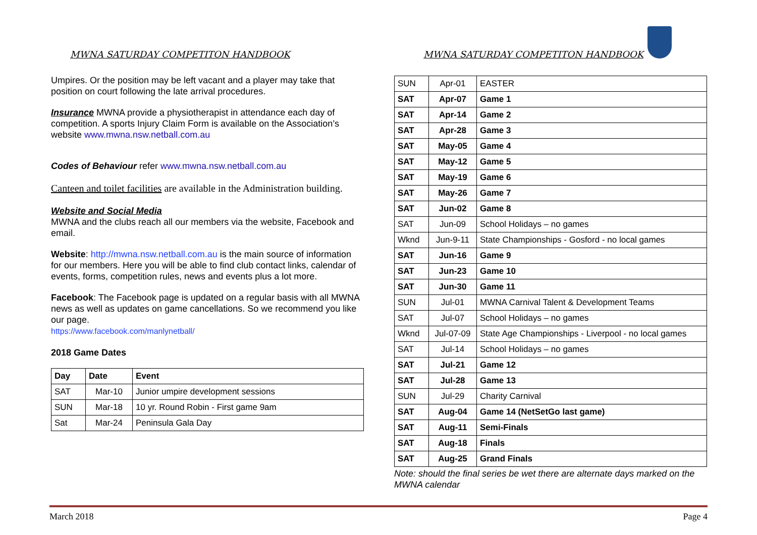MWNA SATURDAY COMPETITON HANDBOOK
Umpires. Or the position may be left vacant and a player may take that position on court following the late arrival procedures.
Insurance MWNA provide a physiotherapist in attendance each day of competition. A sports Injury Claim Form is available on the Association’s website www.mwna.nsw.netball.com.au
Codes of Behaviour refer www.mwna.nsw.netball.com.au
Canteen and toilet facilities are available in the Administration building.
Website and Social Media
MWNA and the clubs reach all our members via the website, Facebook and email.
Website: http://mwna.nsw.netball.com.au is the main source of information for our members. Here you will be able to find club contact links, calendar of events, forms, competition rules, news and events plus a lot more.
Facebook: The Facebook page is updated on a regular basis with all MWNA news as well as updates on game cancellations. So we recommend you like our page.
https://www.facebook.com/manlynetball/
2018 Game Dates
| Day | Date | Event |
| --- | --- | --- |
| SAT | Mar-10 | Junior umpire development sessions |
| SUN | Mar-18 | 10 yr. Round Robin - First game 9am |
| Sat | Mar-24 | Peninsula Gala Day |
MWNA SATURDAY COMPETITON HANDBOOK
| SUN | Apr-01 | EASTER |
| SAT | Apr-07 | Game 1 |
| SAT | Apr-14 | Game 2 |
| SAT | Apr-28 | Game 3 |
| SAT | May-05 | Game 4 |
| SAT | May-12 | Game 5 |
| SAT | May-19 | Game 6 |
| SAT | May-26 | Game 7 |
| SAT | Jun-02 | Game 8 |
| SAT | Jun-09 | School Holidays – no games |
| Wknd | Jun-9-11 | State Championships - Gosford - no local games |
| SAT | Jun-16 | Game 9 |
| SAT | Jun-23 | Game 10 |
| SAT | Jun-30 | Game 11 |
| SUN | Jul-01 | MWNA Carnival Talent & Development Teams |
| SAT | Jul-07 | School Holidays – no games |
| Wknd | Jul-07-09 | State Age Championships - Liverpool - no local games |
| SAT | Jul-14 | School Holidays – no games |
| SAT | Jul-21 | Game 12 |
| SAT | Jul-28 | Game 13 |
| SUN | Jul-29 | Charity Carnival |
| SAT | Aug-04 | Game 14 (NetSetGo last game) |
| SAT | Aug-11 | Semi-Finals |
| SAT | Aug-18 | Finals |
| SAT | Aug-25 | Grand Finals |
Note: should the final series be wet there are alternate days marked on the MWNA calendar
March 2018 Page 4